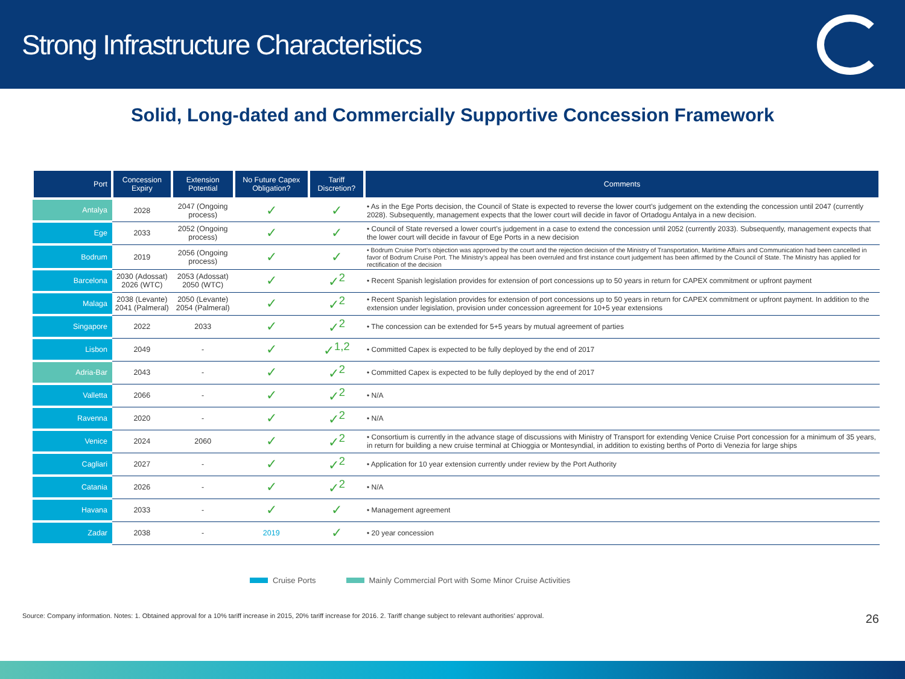Strong Infrastructure Characteristics
Solid, Long-dated and Commercially Supportive Concession Framework
| Port | Concession Expiry | Extension Potential | No Future Capex Obligation? | Tariff Discretion? | Comments |
| --- | --- | --- | --- | --- | --- |
| Antalya | 2028 | 2047 (Ongoing process) | ✓ | ✓ | • As in the Ege Ports decision, the Council of State is expected to reverse the lower court’s judgement on the extending the concession until 2047 (currently 2028). Subsequently, management expects that the lower court will decide in favor of Ortadogu Antalya in a new decision. |
| Ege | 2033 | 2052 (Ongoing process) | ✓ | ✓ | • Council of State reversed a lower court’s judgement in a case to extend the concession until 2052 (currently 2033). Subsequently, management expects that the lower court will decide in favour of Ege Ports in a new decision |
| Bodrum | 2019 | 2056 (Ongoing process) | ✓ | ✓ | • Bodrum Cruise Port’s objection was approved by the court and the rejection decision of the Ministry of Transportation, Maritime Affairs and Communication had been cancelled in favor of Bodrum Cruise Port. The Ministry’s appeal has been overruled and first instance court judgement has been affirmed by the Council of State. The Ministry has applied for rectification of the decision |
| Barcelona | 2030 (Adossat) 2026 (WTC) | 2053 (Adossat) 2050 (WTC) | ✓ | ✓<sup>2</sup> | • Recent Spanish legislation provides for extension of port concessions up to 50 years in return for CAPEX commitment or upfront payment |
| Malaga | 2038 (Levante) 2041 (Palmeral) | 2050 (Levante) 2054 (Palmeral) | ✓ | ✓<sup>2</sup> | • Recent Spanish legislation provides for extension of port concessions up to 50 years in return for CAPEX commitment or upfront payment. In addition to the extension under legislation, provision under concession agreement for 10+5 year extensions |
| Singapore | 2022 | 2033 | ✓ | ✓<sup>2</sup> | • The concession can be extended for 5+5 years by mutual agreement of parties |
| Lisbon | 2049 | - | ✓ | ✓<sup>1,2</sup> | • Committed Capex is expected to be fully deployed by the end of 2017 |
| Adria-Bar | 2043 | - | ✓ | ✓<sup>2</sup> | • Committed Capex is expected to be fully deployed by the end of 2017 |
| Valletta | 2066 | - | ✓ | ✓<sup>2</sup> | • N/A |
| Ravenna | 2020 | - | ✓ | ✓<sup>2</sup> | • N/A |
| Venice | 2024 | 2060 | ✓ | ✓<sup>2</sup> | • Consortium is currently in the advance stage of discussions with Ministry of Transport for extending Venice Cruise Port concession for a minimum of 35 years, in return for building a new cruise terminal at Chioggia or Montesyndial, in addition to existing berths of Porto di Venezia for large ships |
| Cagliari | 2027 | - | ✓ | ✓<sup>2</sup> | • Application for 10 year extension currently under review by the Port Authority |
| Catania | 2026 | - | ✓ | ✓<sup>2</sup> | • N/A |
| Havana | 2033 | - | ✓ | ✓ | • Management agreement |
| Zadar | 2038 | - | 2019 | ✓ | • 20 year concession |
Cruise Ports Mainly Commercial Port with Some Minor Cruise Activities
Source: Company information. Notes: 1. Obtained approval for a 10% tariff increase in 2015, 20% tariff increase for 2016. 2. Tariff change subject to relevant authorities’ approval. 26